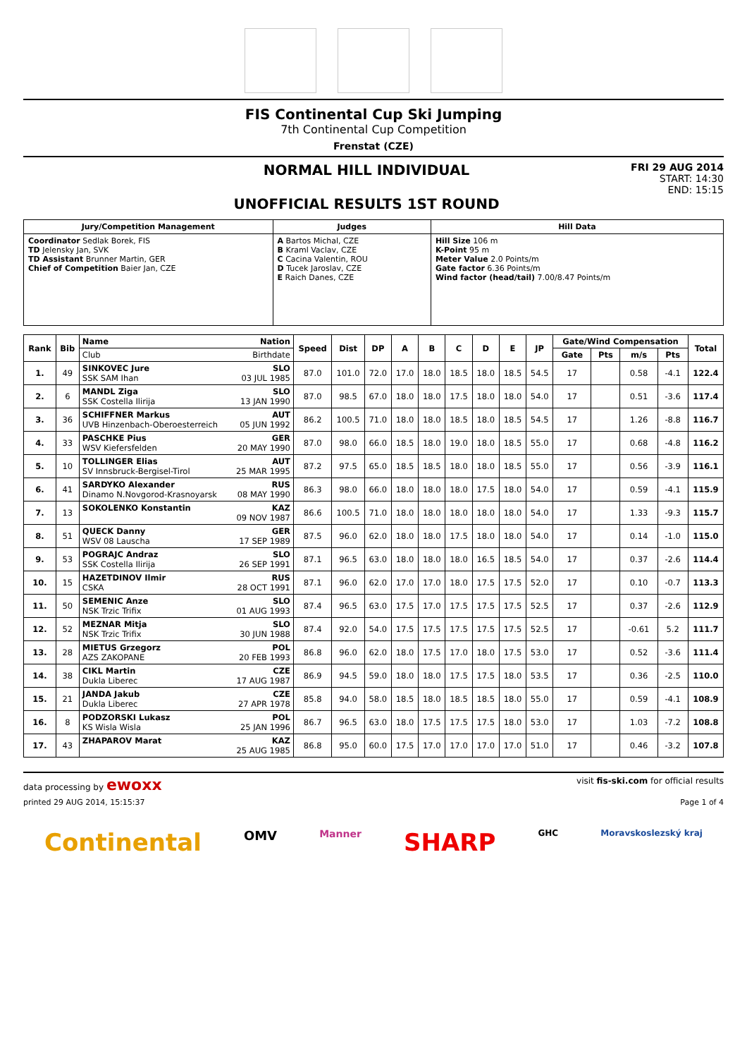FIS Continental Cup Ski Jumping
7th Continental Cup Competition
Frenstat (CZE)
NORMAL HILL INDIVIDUAL
UNOFFICIAL RESULTS 1ST ROUND
FRI 29 AUG 2014
START: 14:30
END: 15:15
| Jury/Competition Management | Judges | Hill Data |
| Coordinator Sedlak Borek, FIS TD Jelensky Jan, SVK TD Assistant Brunner Martin, GER Chief of Competition Baier Jan, CZE | A Bartos Michal, CZE B Kraml Vaclav, CZE C Cacina Valentin, ROU D Tucek Jaroslav, CZE E Raich Danes, CZE | Hill Size 106 m K-Point 95 m Meter Value 2.0 Points/m Gate factor 6.36 Points/m Wind factor (head/tail) 7.00/8.47 Points/m |
| Rank | Bib | Name Nation | Speed | Dist | DP | A | B | C | D | E | JP | Gate/Wind Compensation | | | | Total |
| --- | --- | --- | --- | --- | --- | --- | --- | --- | --- | --- | --- | --- | --- | --- | --- | --- |
| | | Club Birthdate | | | | | | | | | | Gate | Pts | m/s | Pts | |
| 1. | 49 | SINKOVEC Jure SLO SSK SAM Ihan 03 JUL 1985 | 87.0 | 101.0 | 72.0 | 17.0 | 18.0 | 18.5 | 18.0 | 18.5 | 54.5 | 17 | | 0.58 | -4.1 | 122.4 |
| 2. | 6 | MANDL Ziga SLO SSK Costella Ilirija 13 JAN 1990 | 87.0 | 98.5 | 67.0 | 18.0 | 18.0 | 17.5 | 18.0 | 18.0 | 54.0 | 17 | | 0.51 | -3.6 | 117.4 |
| 3. | 36 | SCHIFFNER Markus AUT UVB Hinzenbach-Oberoesterreich 05 JUN 1992 | 86.2 | 100.5 | 71.0 | 18.0 | 18.0 | 18.5 | 18.0 | 18.5 | 54.5 | 17 | | 1.26 | -8.8 | 116.7 |
| 4. | 33 | PASCHKE Pius GER WSV Kiefersfelden 20 MAY 1990 | 87.0 | 98.0 | 66.0 | 18.5 | 18.0 | 19.0 | 18.0 | 18.5 | 55.0 | 17 | | 0.68 | -4.8 | 116.2 |
| 5. | 10 | TOLLINGER Elias AUT SV Innsbruck-Bergisel-Tirol 25 MAR 1995 | 87.2 | 97.5 | 65.0 | 18.5 | 18.5 | 18.0 | 18.0 | 18.5 | 55.0 | 17 | | 0.56 | -3.9 | 116.1 |
| 6. | 41 | SARDYKO Alexander RUS Dinamo N.Novgorod-Krasnoyarsk 08 MAY 1990 | 86.3 | 98.0 | 66.0 | 18.0 | 18.0 | 18.0 | 17.5 | 18.0 | 54.0 | 17 | | 0.59 | -4.1 | 115.9 |
| 7. | 13 | SOKOLENKO Konstantin KAZ 09 NOV 1987 | 86.6 | 100.5 | 71.0 | 18.0 | 18.0 | 18.0 | 18.0 | 18.0 | 54.0 | 17 | | 1.33 | -9.3 | 115.7 |
| 8. | 51 | QUECK Danny GER WSV 08 Lauscha 17 SEP 1989 | 87.5 | 96.0 | 62.0 | 18.0 | 18.0 | 17.5 | 18.0 | 18.0 | 54.0 | 17 | | 0.14 | -1.0 | 115.0 |
| 9. | 53 | POGRAJC Andraz SLO SSK Costella Ilirija 26 SEP 1991 | 87.1 | 96.5 | 63.0 | 18.0 | 18.0 | 18.0 | 16.5 | 18.5 | 54.0 | 17 | | 0.37 | -2.6 | 114.4 |
| 10. | 15 | HAZETDINOV Ilmir RUS CSKA 28 OCT 1991 | 87.1 | 96.0 | 62.0 | 17.0 | 17.0 | 18.0 | 17.5 | 17.5 | 52.0 | 17 | | 0.10 | -0.7 | 113.3 |
| 11. | 50 | SEMENIC Anze SLO NSK Trzic Trifix 01 AUG 1993 | 87.4 | 96.5 | 63.0 | 17.5 | 17.0 | 17.5 | 17.5 | 17.5 | 52.5 | 17 | | 0.37 | -2.6 | 112.9 |
| 12. | 52 | MEZNAR Mitja SLO NSK Trzic Trifix 30 JUN 1988 | 87.4 | 92.0 | 54.0 | 17.5 | 17.5 | 17.5 | 17.5 | 17.5 | 52.5 | 17 | | -0.61 | 5.2 | 111.7 |
| 13. | 28 | MIETUS Grzegorz POL AZS ZAKOPANE 20 FEB 1993 | 86.8 | 96.0 | 62.0 | 18.0 | 17.5 | 17.0 | 18.0 | 17.5 | 53.0 | 17 | | 0.52 | -3.6 | 111.4 |
| 14. | 38 | CIKL Martin CZE Dukla Liberec 17 AUG 1987 | 86.9 | 94.5 | 59.0 | 18.0 | 18.0 | 17.5 | 17.5 | 18.0 | 53.5 | 17 | | 0.36 | -2.5 | 110.0 |
| 15. | 21 | JANDA Jakub CZE Dukla Liberec 27 APR 1978 | 85.8 | 94.0 | 58.0 | 18.5 | 18.0 | 18.5 | 18.5 | 18.0 | 55.0 | 17 | | 0.59 | -4.1 | 108.9 |
| 16. | 8 | PODZORSKI Lukasz POL KS Wisla Wisla 25 JAN 1996 | 86.7 | 96.5 | 63.0 | 18.0 | 17.5 | 17.5 | 17.5 | 18.0 | 53.0 | 17 | | 1.03 | -7.2 | 108.8 |
| 17. | 43 | ZHAPAROV Marat KAZ 25 AUG 1985 | 86.8 | 95.0 | 60.0 | 17.5 | 17.0 | 17.0 | 17.0 | 17.0 | 51.0 | 17 | | 0.46 | -3.2 | 107.8 |
data processing by ewoxx visit fis-ski.com for official results
printed 29 AUG 2014, 15:15:37 Page 1 of 4
Continental OMV Manner SHARP GHC Moravskoslezský kraj